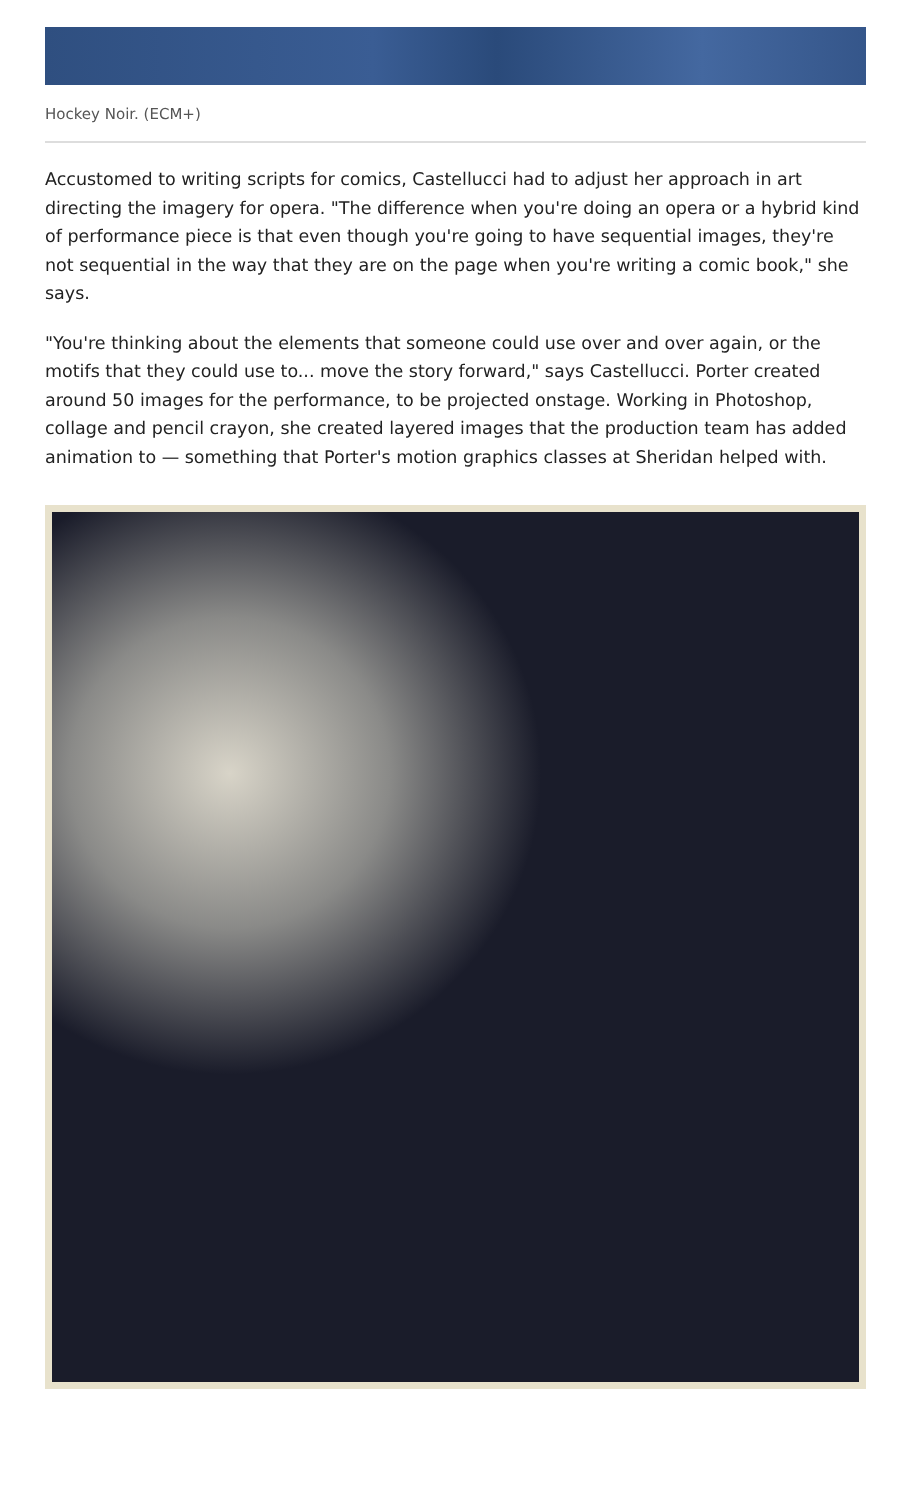Hockey Noir. (ECM+)
Accustomed to writing scripts for comics, Castellucci had to adjust her approach in art directing the imagery for opera. "The difference when you're doing an opera or a hybrid kind of performance piece is that even though you're going to have sequential images, they're not sequential in the way that they are on the page when you're writing a comic book," she says.
"You're thinking about the elements that someone could use over and over again, or the motifs that they could use to... move the story forward," says Castellucci. Porter created around 50 images for the performance, to be projected onstage. Working in Photoshop, collage and pencil crayon, she created layered images that the production team has added animation to — something that Porter's motion graphics classes at Sheridan helped with.